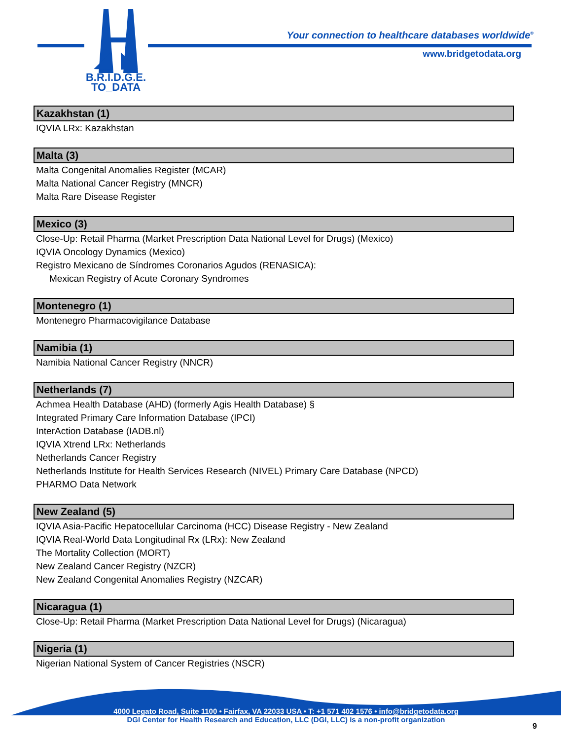B.R.I.D.G.E.
TO_DATA
Your connection to healthcare databases worldwide<sup>®</sup>
www.bridgetodata.org
Kazakhstan (1)
IQVIA LRx: Kazakhstan
Malta (3)
Malta Congenital Anomalies Register (MCAR)
Malta National Cancer Registry (MNCR)
Malta Rare Disease Register
Mexico (3)
Close-Up: Retail Pharma (Market Prescription Data National Level for Drugs) (Mexico)
IQVIA Oncology Dynamics (Mexico)
Registro Mexicano de Síndromes Coronarios Agudos (RENASICA):
Mexican Registry of Acute Coronary Syndromes
Montenegro (1)
Montenegro Pharmacovigilance Database
Namibia (1)
Namibia National Cancer Registry (NNCR)
Netherlands (7)
Achmea Health Database (AHD) (formerly Agis Health Database) §
Integrated Primary Care Information Database (IPCI)
InterAction Database (IADB.nl)
IQVIA Xtrend LRx: Netherlands
Netherlands Cancer Registry
Netherlands Institute for Health Services Research (NIVEL) Primary Care Database (NPCD)
PHARMO Data Network
New Zealand (5)
IQVIA Asia-Pacific Hepatocellular Carcinoma (HCC) Disease Registry - New Zealand
IQVIA Real-World Data Longitudinal Rx (LRx): New Zealand
The Mortality Collection (MORT)
New Zealand Cancer Registry (NZCR)
New Zealand Congenital Anomalies Registry (NZCAR)
Nicaragua (1)
Close-Up: Retail Pharma (Market Prescription Data National Level for Drugs) (Nicaragua)
Nigeria (1)
Nigerian National System of Cancer Registries (NSCR)
4000 Legato Road, Suite 1100 • Fairfax, VA 22033 USA • T: +1 571 402 1576 • info@bridgetodata.org
DGI Center for Health Research and Education, LLC (DGI, LLC) is a non-profit organization
9